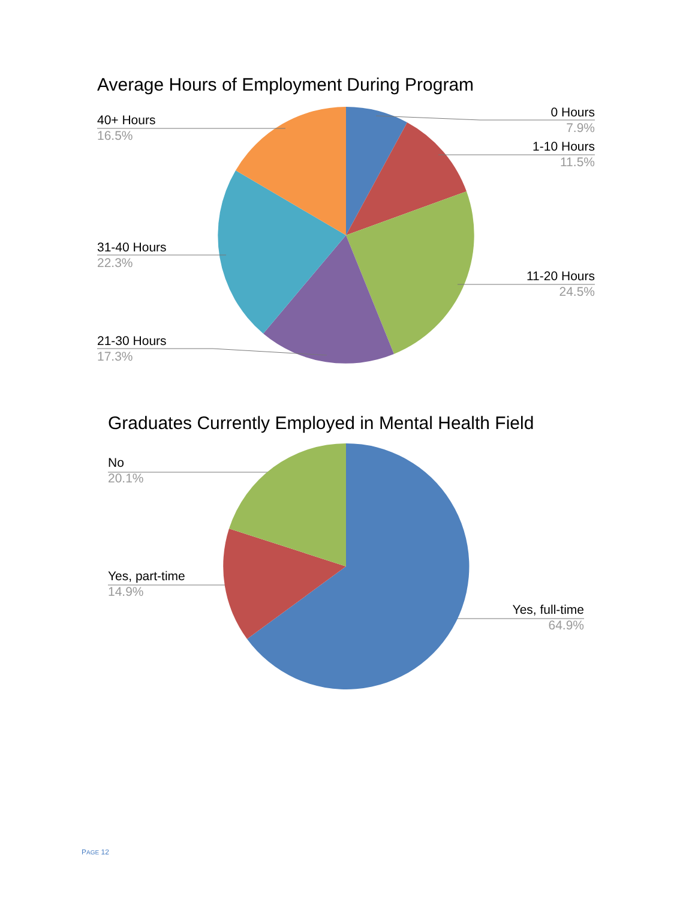Average Hours of Employment During Program
40+ Hours
16.5%
0 Hours
7.9%
1-10 Hours
11.5%
31-40 Hours
22.3%
11-20 Hours
24.5%
21-30 Hours
17.3%
Graduates Currently Employed in Mental Health Field
No
20.1%
Yes, part-time
14.9%
Yes, full-time
64.9%
PAGE 12